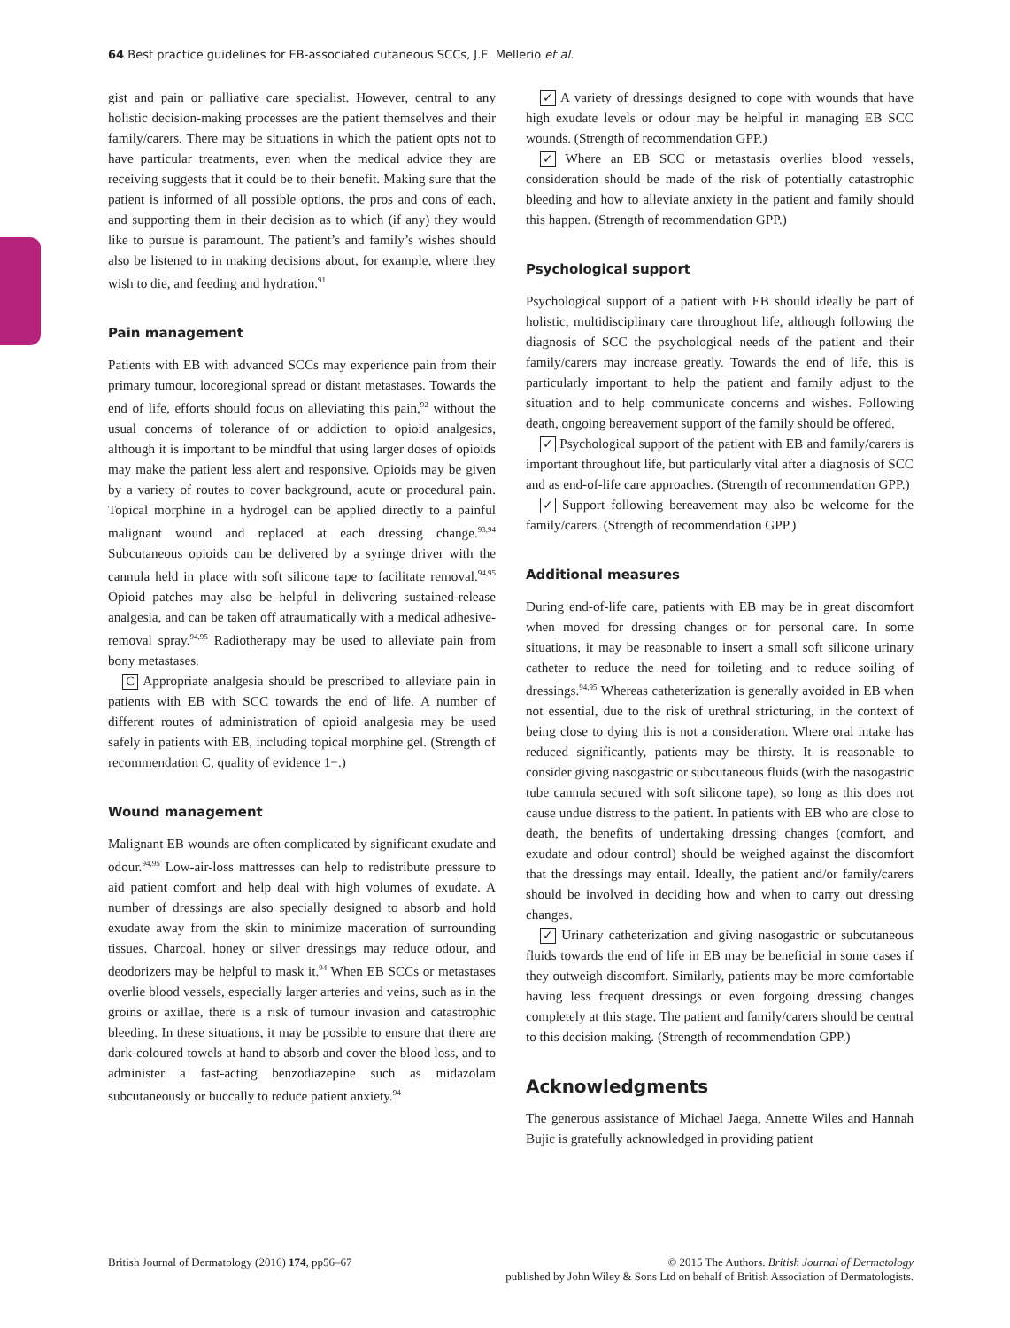64 Best practice guidelines for EB-associated cutaneous SCCs, J.E. Mellerio et al.
gist and pain or palliative care specialist. However, central to any holistic decision-making processes are the patient themselves and their family/carers. There may be situations in which the patient opts not to have particular treatments, even when the medical advice they are receiving suggests that it could be to their benefit. Making sure that the patient is informed of all possible options, the pros and cons of each, and supporting them in their decision as to which (if any) they would like to pursue is paramount. The patient’s and family’s wishes should also be listened to in making decisions about, for example, where they wish to die, and feeding and hydration.<sup>91</sup>
Pain management
Patients with EB with advanced SCCs may experience pain from their primary tumour, locoregional spread or distant metastases. Towards the end of life, efforts should focus on alleviating this pain,<sup>92</sup> without the usual concerns of tolerance of or addiction to opioid analgesics, although it is important to be mindful that using larger doses of opioids may make the patient less alert and responsive. Opioids may be given by a variety of routes to cover background, acute or procedural pain. Topical morphine in a hydrogel can be applied directly to a painful malignant wound and replaced at each dressing change.<sup>93,94</sup> Subcutaneous opioids can be delivered by a syringe driver with the cannula held in place with soft silicone tape to facilitate removal.<sup>94,95</sup> Opioid patches may also be helpful in delivering sustained-release analgesia, and can be taken off atraumatically with a medical adhesive-removal spray.<sup>94,95</sup> Radiotherapy may be used to alleviate pain from bony metastases.
C Appropriate analgesia should be prescribed to alleviate pain in patients with EB with SCC towards the end of life. A number of different routes of administration of opioid analgesia may be used safely in patients with EB, including topical morphine gel. (Strength of recommendation C, quality of evidence 1−.)
Wound management
Malignant EB wounds are often complicated by significant exudate and odour.<sup>94,95</sup> Low-air-loss mattresses can help to redistribute pressure to aid patient comfort and help deal with high volumes of exudate. A number of dressings are also specially designed to absorb and hold exudate away from the skin to minimize maceration of surrounding tissues. Charcoal, honey or silver dressings may reduce odour, and deodorizers may be helpful to mask it.<sup>94</sup> When EB SCCs or metastases overlie blood vessels, especially larger arteries and veins, such as in the groins or axillae, there is a risk of tumour invasion and catastrophic bleeding. In these situations, it may be possible to ensure that there are dark-coloured towels at hand to absorb and cover the blood loss, and to administer a fast-acting benzodiazepine such as midazolam subcutaneously or buccally to reduce patient anxiety.<sup>94</sup>
✓ A variety of dressings designed to cope with wounds that have high exudate levels or odour may be helpful in managing EB SCC wounds. (Strength of recommendation GPP.)
✓ Where an EB SCC or metastasis overlies blood vessels, consideration should be made of the risk of potentially catastrophic bleeding and how to alleviate anxiety in the patient and family should this happen. (Strength of recommendation GPP.)
Psychological support
Psychological support of a patient with EB should ideally be part of holistic, multidisciplinary care throughout life, although following the diagnosis of SCC the psychological needs of the patient and their family/carers may increase greatly. Towards the end of life, this is particularly important to help the patient and family adjust to the situation and to help communicate concerns and wishes. Following death, ongoing bereavement support of the family should be offered.
✓ Psychological support of the patient with EB and family/carers is important throughout life, but particularly vital after a diagnosis of SCC and as end-of-life care approaches. (Strength of recommendation GPP.)
✓ Support following bereavement may also be welcome for the family/carers. (Strength of recommendation GPP.)
Additional measures
During end-of-life care, patients with EB may be in great discomfort when moved for dressing changes or for personal care. In some situations, it may be reasonable to insert a small soft silicone urinary catheter to reduce the need for toileting and to reduce soiling of dressings.<sup>94,95</sup> Whereas catheterization is generally avoided in EB when not essential, due to the risk of urethral stricturing, in the context of being close to dying this is not a consideration. Where oral intake has reduced significantly, patients may be thirsty. It is reasonable to consider giving nasogastric or subcutaneous fluids (with the nasogastric tube cannula secured with soft silicone tape), so long as this does not cause undue distress to the patient. In patients with EB who are close to death, the benefits of undertaking dressing changes (comfort, and exudate and odour control) should be weighed against the discomfort that the dressings may entail. Ideally, the patient and/or family/carers should be involved in deciding how and when to carry out dressing changes.
✓ Urinary catheterization and giving nasogastric or subcutaneous fluids towards the end of life in EB may be beneficial in some cases if they outweigh discomfort. Similarly, patients may be more comfortable having less frequent dressings or even forgoing dressing changes completely at this stage. The patient and family/carers should be central to this decision making. (Strength of recommendation GPP.)
Acknowledgments
The generous assistance of Michael Jaega, Annette Wiles and Hannah Bujic is gratefully acknowledged in providing patient
British Journal of Dermatology (2016) 174, pp56–67
© 2015 The Authors. British Journal of Dermatology
published by John Wiley & Sons Ltd on behalf of British Association of Dermatologists.